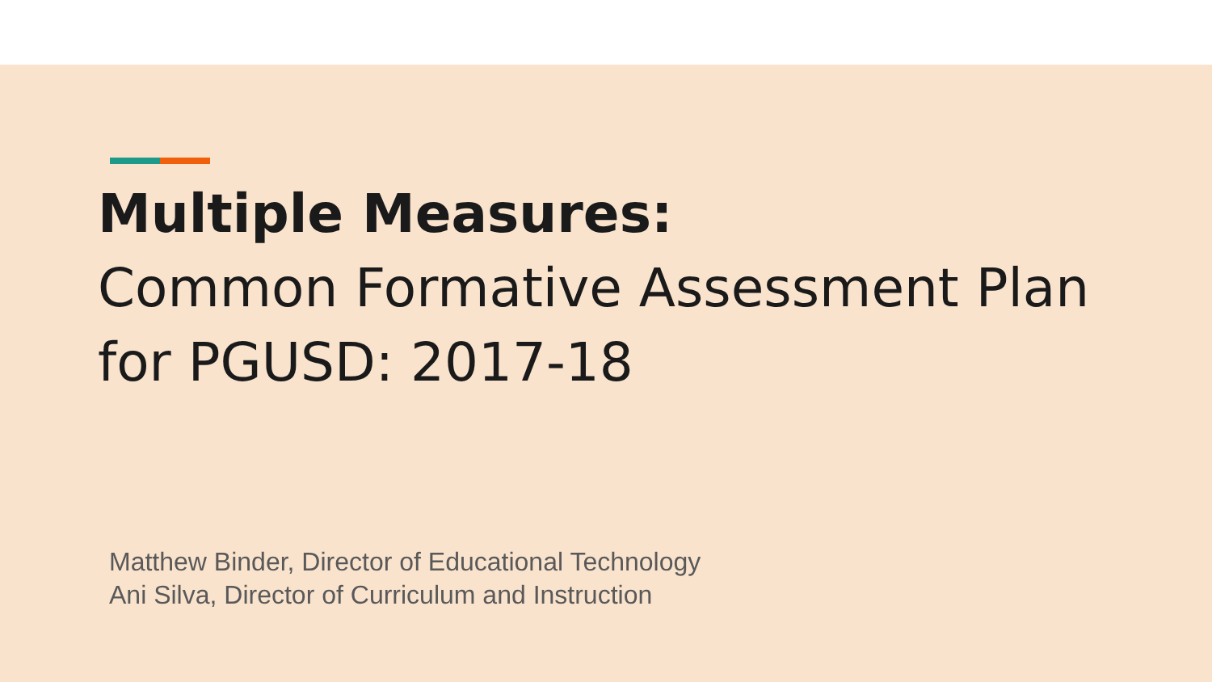Multiple Measures:
Common Formative Assessment Plan
for PGUSD: 2017-18
Matthew Binder, Director of Educational Technology
Ani Silva, Director of Curriculum and Instruction